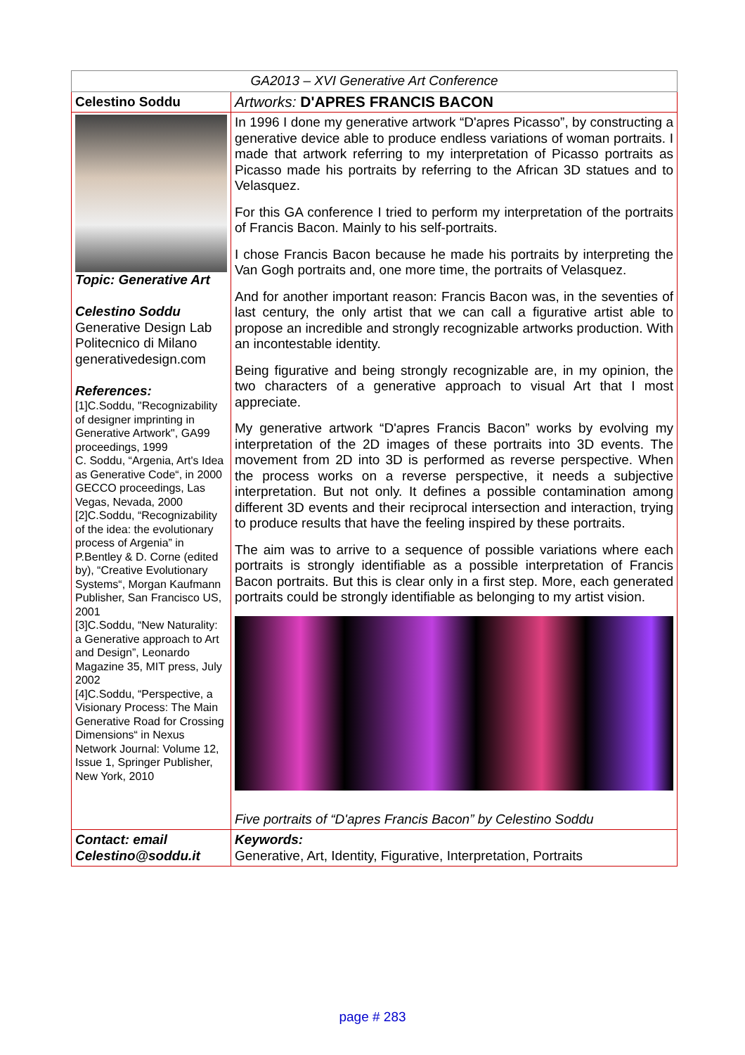| GA2013 – XVI Generative Art Conference | |
| Celestino Soddu | Artworks: D'APRES FRANCIS BACON |
| Topic: Generative Art Celestino Soddu Generative Design Lab Politecnico di Milano generativedesign.com References: [1]C.Soddu, "Recognizability of designer imprinting in Generative Artwork", GA99 proceedings, 1999 C. Soddu, “Argenia, Art's Idea as Generative Code“, in 2000 GECCO proceedings, Las Vegas, Nevada, 2000 [2]C.Soddu, “Recognizability of the idea: the evolutionary process of Argenia” in P.Bentley & D. Corne (edited by), “Creative Evolutionary Systems“, Morgan Kaufmann Publisher, San Francisco US, 2001 [3]C.Soddu, “New Naturality: a Generative approach to Art and Design”, Leonardo Magazine 35, MIT press, July 2002 [4]C.Soddu, “Perspective, a Visionary Process: The Main Generative Road for Crossing Dimensions“ in Nexus Network Journal: Volume 12, Issue 1, Springer Publisher, New York, 2010 | In 1996 I done my generative artwork “D'apres Picasso”, by constructing a generative device able to produce endless variations of woman portraits. I made that artwork referring to my interpretation of Picasso portraits as Picasso made his portraits by referring to the African 3D statues and to Velasquez. For this GA conference I tried to perform my interpretation of the portraits of Francis Bacon. Mainly to his self-portraits. I chose Francis Bacon because he made his portraits by interpreting the Van Gogh portraits and, one more time, the portraits of Velasquez. And for another important reason: Francis Bacon was, in the seventies of last century, the only artist that we can call a figurative artist able to propose an incredible and strongly recognizable artworks production. With an incontestable identity. Being figurative and being strongly recognizable are, in my opinion, the two characters of a generative approach to visual Art that I most appreciate. My generative artwork “D'apres Francis Bacon” works by evolving my interpretation of the 2D images of these portraits into 3D events. The movement from 2D into 3D is performed as reverse perspective. When the process works on a reverse perspective, it needs a subjective interpretation. But not only. It defines a possible contamination among different 3D events and their reciprocal intersection and interaction, trying to produce results that have the feeling inspired by these portraits. The aim was to arrive to a sequence of possible variations where each portraits is strongly identifiable as a possible interpretation of Francis Bacon portraits. But this is clear only in a first step. More, each generated portraits could be strongly identifiable as belonging to my artist vision. Five portraits of “D'apres Francis Bacon” by Celestino Soddu |
| Contact: email Celestino@soddu.it | Keywords: Generative, Art, Identity, Figurative, Interpretation, Portraits |
page # 283